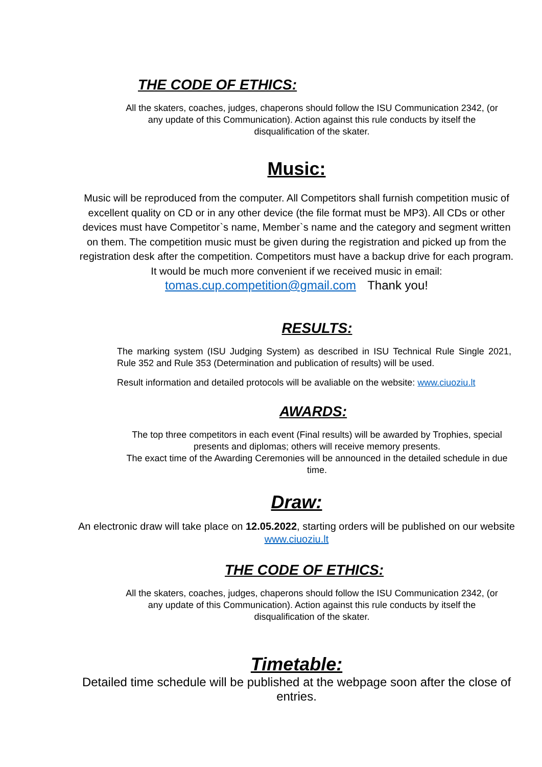THE CODE OF ETHICS:
All the skaters, coaches, judges, chaperons should follow the ISU Communication 2342, (or any update of this Communication). Action against this rule conducts by itself the disqualification of the skater.
Music:
Music will be reproduced from the computer. All Competitors shall furnish competition music of excellent quality on CD or in any other device (the file format must be MP3). All CDs or other devices must have Competitor`s name, Member`s name and the category and segment written on them. The competition music must be given during the registration and picked up from the registration desk after the competition. Competitors must have a backup drive for each program. It would be much more convenient if we received music in email: tomas.cup.competition@gmail.com Thank you!
RESULTS:
The marking system (ISU Judging System) as described in ISU Technical Rule Single 2021, Rule 352 and Rule 353 (Determination and publication of results) will be used.
Result information and detailed protocols will be avaliable on the website: www.ciuoziu.lt
AWARDS:
The top three competitors in each event (Final results) will be awarded by Trophies, special presents and diplomas; others will receive memory presents.
The exact time of the Awarding Ceremonies will be announced in the detailed schedule in due time.
Draw:
An electronic draw will take place on 12.05.2022, starting orders will be published on our website www.ciuoziu.lt
THE CODE OF ETHICS:
All the skaters, coaches, judges, chaperons should follow the ISU Communication 2342, (or any update of this Communication). Action against this rule conducts by itself the disqualification of the skater.
Timetable:
Detailed time schedule will be published at the webpage soon after the close of entries.